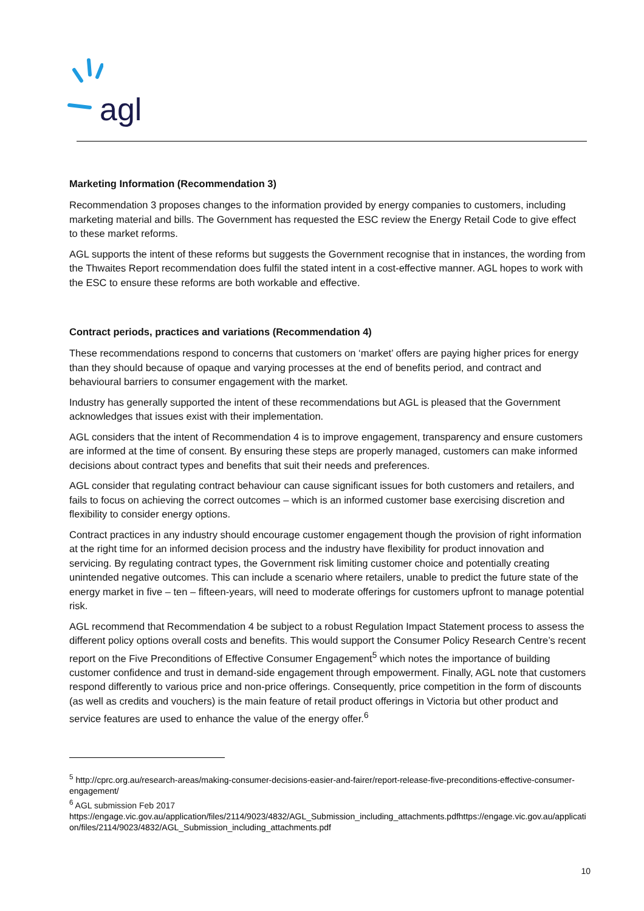agl
Marketing Information (Recommendation 3)
Recommendation 3 proposes changes to the information provided by energy companies to customers, including marketing material and bills. The Government has requested the ESC review the Energy Retail Code to give effect to these market reforms.
AGL supports the intent of these reforms but suggests the Government recognise that in instances, the wording from the Thwaites Report recommendation does fulfil the stated intent in a cost-effective manner. AGL hopes to work with the ESC to ensure these reforms are both workable and effective.
Contract periods, practices and variations (Recommendation 4)
These recommendations respond to concerns that customers on ‘market’ offers are paying higher prices for energy than they should because of opaque and varying processes at the end of benefits period, and contract and behavioural barriers to consumer engagement with the market.
Industry has generally supported the intent of these recommendations but AGL is pleased that the Government acknowledges that issues exist with their implementation.
AGL considers that the intent of Recommendation 4 is to improve engagement, transparency and ensure customers are informed at the time of consent. By ensuring these steps are properly managed, customers can make informed decisions about contract types and benefits that suit their needs and preferences.
AGL consider that regulating contract behaviour can cause significant issues for both customers and retailers, and fails to focus on achieving the correct outcomes – which is an informed customer base exercising discretion and flexibility to consider energy options.
Contract practices in any industry should encourage customer engagement though the provision of right information at the right time for an informed decision process and the industry have flexibility for product innovation and servicing. By regulating contract types, the Government risk limiting customer choice and potentially creating unintended negative outcomes. This can include a scenario where retailers, unable to predict the future state of the energy market in five – ten – fifteen-years, will need to moderate offerings for customers upfront to manage potential risk.
AGL recommend that Recommendation 4 be subject to a robust Regulation Impact Statement process to assess the different policy options overall costs and benefits. This would support the Consumer Policy Research Centre’s recent report on the Five Preconditions of Effective Consumer Engagement<sup>5</sup> which notes the importance of building customer confidence and trust in demand-side engagement through empowerment. Finally, AGL note that customers respond differently to various price and non-price offerings. Consequently, price competition in the form of discounts (as well as credits and vouchers) is the main feature of retail product offerings in Victoria but other product and service features are used to enhance the value of the energy offer.<sup>6</sup>
<sup>5</sup> http://cprc.org.au/research-areas/making-consumer-decisions-easier-and-fairer/report-release-five-preconditions-effective-consumer-engagement/
<sup>6</sup> AGL submission Feb 2017
https://engage.vic.gov.au/application/files/2114/9023/4832/AGL_Submission_including_attachments.pdfhttps://engage.vic.gov.au/application/files/2114/9023/4832/AGL_Submission_including_attachments.pdf
10